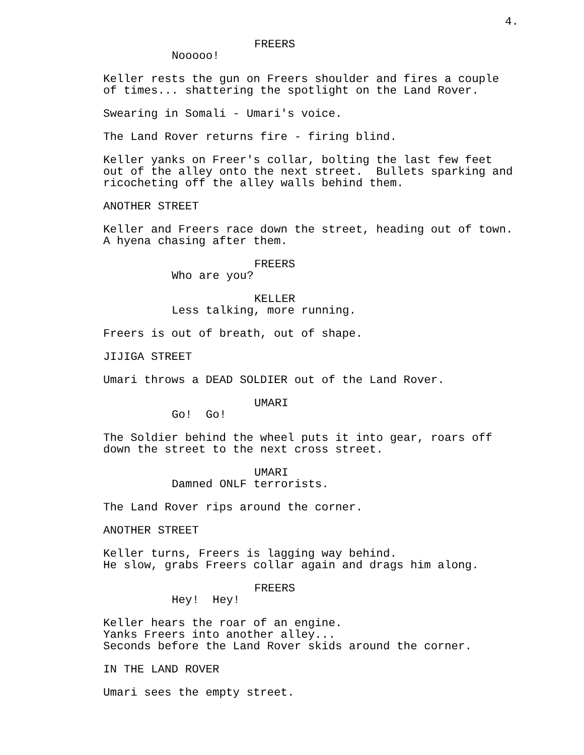4.
FREERS
Nooooo!
Keller rests the gun on Freers shoulder and fires a couple of times... shattering the spotlight on the Land Rover.
Swearing in Somali - Umari's voice.
The Land Rover returns fire - firing blind.
Keller yanks on Freer's collar, bolting the last few feet out of the alley onto the next street. Bullets sparking and ricocheting off the alley walls behind them.
ANOTHER STREET
Keller and Freers race down the street, heading out of town. A hyena chasing after them.
FREERS
Who are you?
KELLER
Less talking, more running.
Freers is out of breath, out of shape.
JIJIGA STREET
Umari throws a DEAD SOLDIER out of the Land Rover.
UMARI
Go! Go!
The Soldier behind the wheel puts it into gear, roars off down the street to the next cross street.
UMARI
Damned ONLF terrorists.
The Land Rover rips around the corner.
ANOTHER STREET
Keller turns, Freers is lagging way behind. He slow, grabs Freers collar again and drags him along.
FREERS
Hey! Hey!
Keller hears the roar of an engine. Yanks Freers into another alley... Seconds before the Land Rover skids around the corner.
IN THE LAND ROVER
Umari sees the empty street.